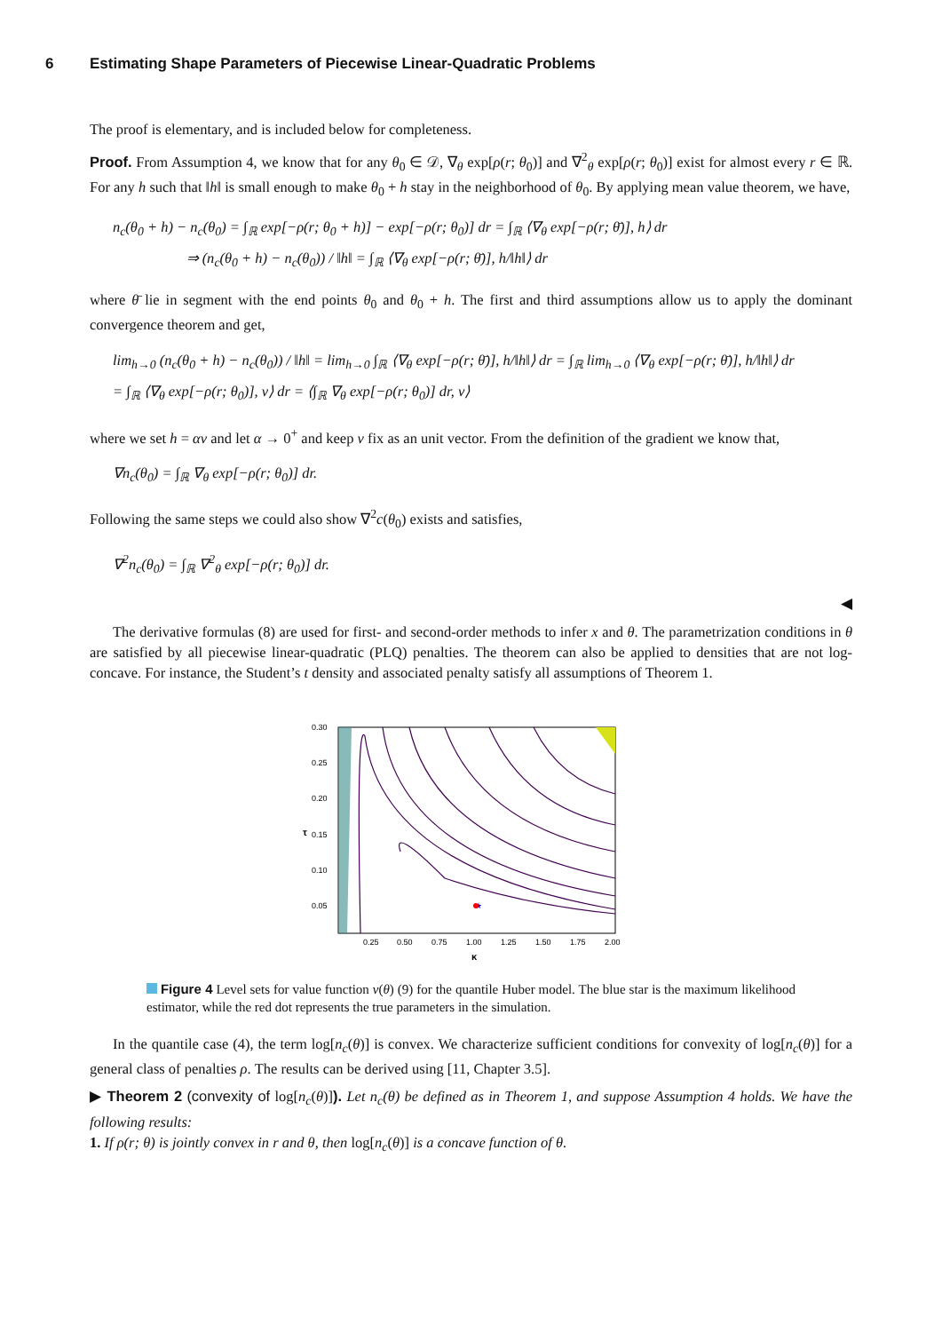6 Estimating Shape Parameters of Piecewise Linear-Quadratic Problems
The proof is elementary, and is included below for completeness.
Proof. From Assumption 4, we know that for any θ<sub>0</sub> ∈ 𝒟, ∇<sub>θ</sub> exp[ρ(r; θ<sub>0</sub>)] and ∇<sup>2</sup><sub>θ</sub> exp[ρ(r; θ<sub>0</sub>)] exist for almost every r ∈ ℝ. For any h such that ‖h‖ is small enough to make θ<sub>0</sub> + h stay in the neighborhood of θ<sub>0</sub>. By applying mean value theorem, we have,
n<sub>c</sub>(θ<sub>0</sub> + h) − n<sub>c</sub>(θ<sub>0</sub>) = ∫<sub>ℝ</sub> exp[−ρ(r; θ<sub>0</sub> + h)] − exp[−ρ(r; θ<sub>0</sub>)] dr = ∫<sub>ℝ</sub> ⟨∇<sub>θ</sub> exp[−ρ(r; θ̄)], h⟩ dr
⇒ (n<sub>c</sub>(θ<sub>0</sub> + h) − n<sub>c</sub>(θ<sub>0</sub>)) / ‖h‖ = ∫<sub>ℝ</sub> ⟨∇<sub>θ</sub> exp[−ρ(r; θ̄)], h/‖h‖⟩ dr
where θ̄ lie in segment with the end points θ<sub>0</sub> and θ<sub>0</sub> + h. The first and third assumptions allow us to apply the dominant convergence theorem and get,
lim<sub>h→0</sub> (n<sub>c</sub>(θ<sub>0</sub> + h) − n<sub>c</sub>(θ<sub>0</sub>)) / ‖h‖ = lim<sub>h→0</sub> ∫<sub>ℝ</sub> ⟨∇<sub>θ</sub> exp[−ρ(r; θ̄)], h/‖h‖⟩ dr = ∫<sub>ℝ</sub> lim<sub>h→0</sub> ⟨∇<sub>θ</sub> exp[−ρ(r; θ̄)], h/‖h‖⟩ dr
= ∫<sub>ℝ</sub> ⟨∇<sub>θ</sub> exp[−ρ(r; θ<sub>0</sub>)], v⟩ dr = ⟨∫<sub>ℝ</sub> ∇<sub>θ</sub> exp[−ρ(r; θ<sub>0</sub>)] dr, v⟩
where we set h = αv and let α → 0<sup>+</sup> and keep v fix as an unit vector. From the definition of the gradient we know that,
∇n<sub>c</sub>(θ<sub>0</sub>) = ∫<sub>ℝ</sub> ∇<sub>θ</sub> exp[−ρ(r; θ<sub>0</sub>)] dr.
Following the same steps we could also show ∇<sup>2</sup>c(θ<sub>0</sub>) exists and satisfies,
∇<sup>2</sup>n<sub>c</sub>(θ<sub>0</sub>) = ∫<sub>ℝ</sub> ∇<sup>2</sup><sub>θ</sub> exp[−ρ(r; θ<sub>0</sub>)] dr.
◀
The derivative formulas (8) are used for first- and second-order methods to infer x and θ. The parametrization conditions in θ are satisfied by all piecewise linear-quadratic (PLQ) penalties. The theorem can also be applied to densities that are not log-concave. For instance, the Student’s t density and associated penalty satisfy all assumptions of Theorem 1.
★
0.30
0.25
0.20
0.15
0.10
0.05
τ
0.25
0.50
0.75
1.00
1.25
1.50
1.75
2.00
κ
Figure 4 Level sets for value function v(θ) (9) for the quantile Huber model. The blue star is the maximum likelihood estimator, while the red dot represents the true parameters in the simulation.
In the quantile case (4), the term log[n<sub>c</sub>(θ)] is convex. We characterize sufficient conditions for convexity of log[n<sub>c</sub>(θ)] for a general class of penalties ρ. The results can be derived using [11, Chapter 3.5].
▶ Theorem 2 (convexity of log[n<sub>c</sub>(θ)]). Let n<sub>c</sub>(θ) be defined as in Theorem 1, and suppose Assumption 4 holds. We have the following results:
1. If ρ(r; θ) is jointly convex in r and θ, then log[n<sub>c</sub>(θ)] is a concave function of θ.